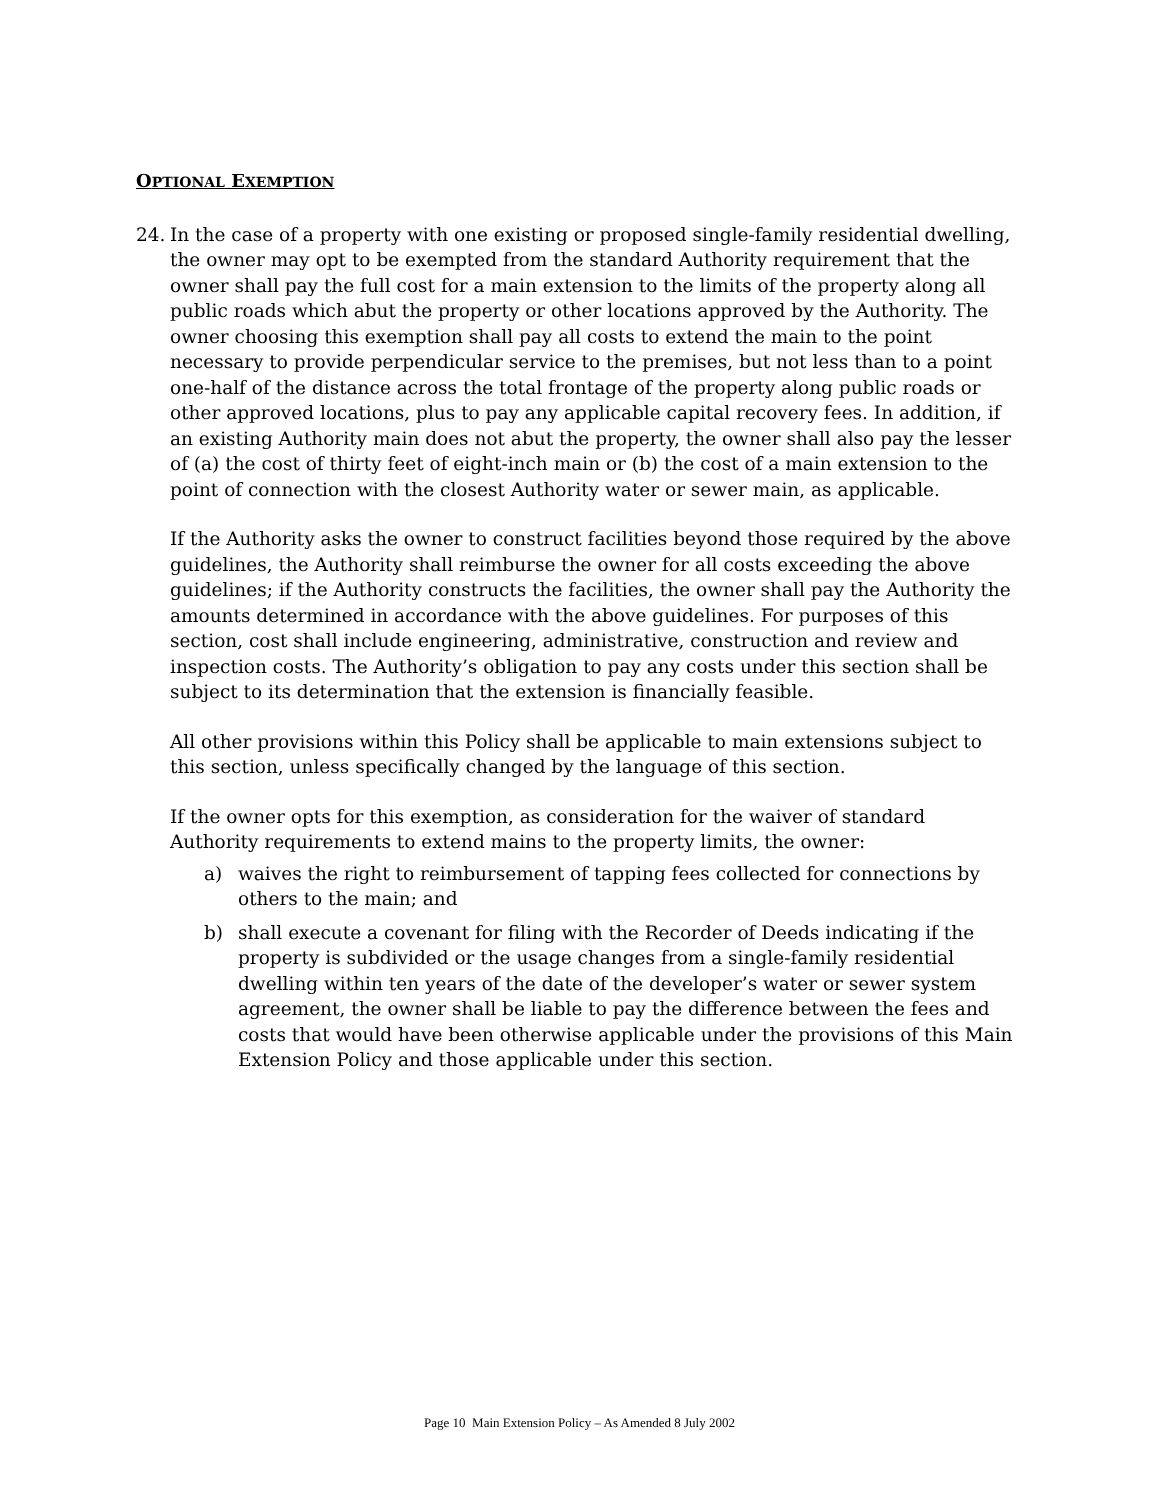OPTIONAL EXEMPTION
24. In the case of a property with one existing or proposed single-family residential dwelling, the owner may opt to be exempted from the standard Authority requirement that the owner shall pay the full cost for a main extension to the limits of the property along all public roads which abut the property or other locations approved by the Authority. The owner choosing this exemption shall pay all costs to extend the main to the point necessary to provide perpendicular service to the premises, but not less than to a point one-half of the distance across the total frontage of the property along public roads or other approved locations, plus to pay any applicable capital recovery fees. In addition, if an existing Authority main does not abut the property, the owner shall also pay the lesser of (a) the cost of thirty feet of eight-inch main or (b) the cost of a main extension to the point of connection with the closest Authority water or sewer main, as applicable.
If the Authority asks the owner to construct facilities beyond those required by the above guidelines, the Authority shall reimburse the owner for all costs exceeding the above guidelines; if the Authority constructs the facilities, the owner shall pay the Authority the amounts determined in accordance with the above guidelines. For purposes of this section, cost shall include engineering, administrative, construction and review and inspection costs. The Authority’s obligation to pay any costs under this section shall be subject to its determination that the extension is financially feasible.
All other provisions within this Policy shall be applicable to main extensions subject to this section, unless specifically changed by the language of this section.
If the owner opts for this exemption, as consideration for the waiver of standard Authority requirements to extend mains to the property limits, the owner:
a) waives the right to reimbursement of tapping fees collected for connections by others to the main; and
b) shall execute a covenant for filing with the Recorder of Deeds indicating if the property is subdivided or the usage changes from a single-family residential dwelling within ten years of the date of the developer’s water or sewer system agreement, the owner shall be liable to pay the difference between the fees and costs that would have been otherwise applicable under the provisions of this Main Extension Policy and those applicable under this section.
Page 10 Main Extension Policy – As Amended 8 July 2002